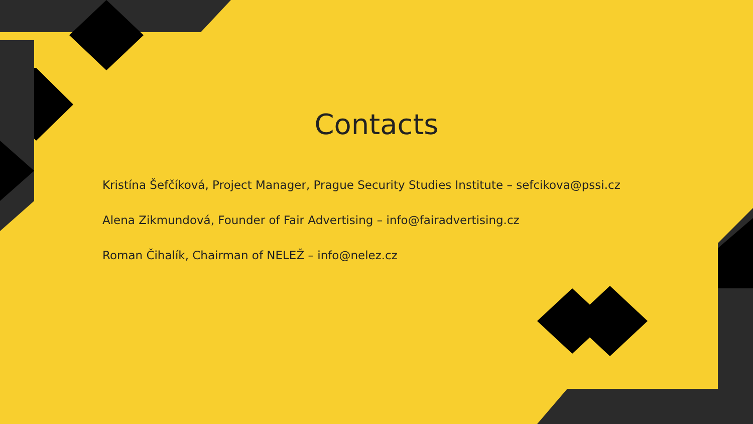Contacts
Kristína Šefčíková, Project Manager, Prague Security Studies Institute – sefcikova@pssi.cz
Alena Zikmundová, Founder of Fair Advertising – info@fairadvertising.cz
Roman Čihalík, Chairman of NELEŽ – info@nelez.cz